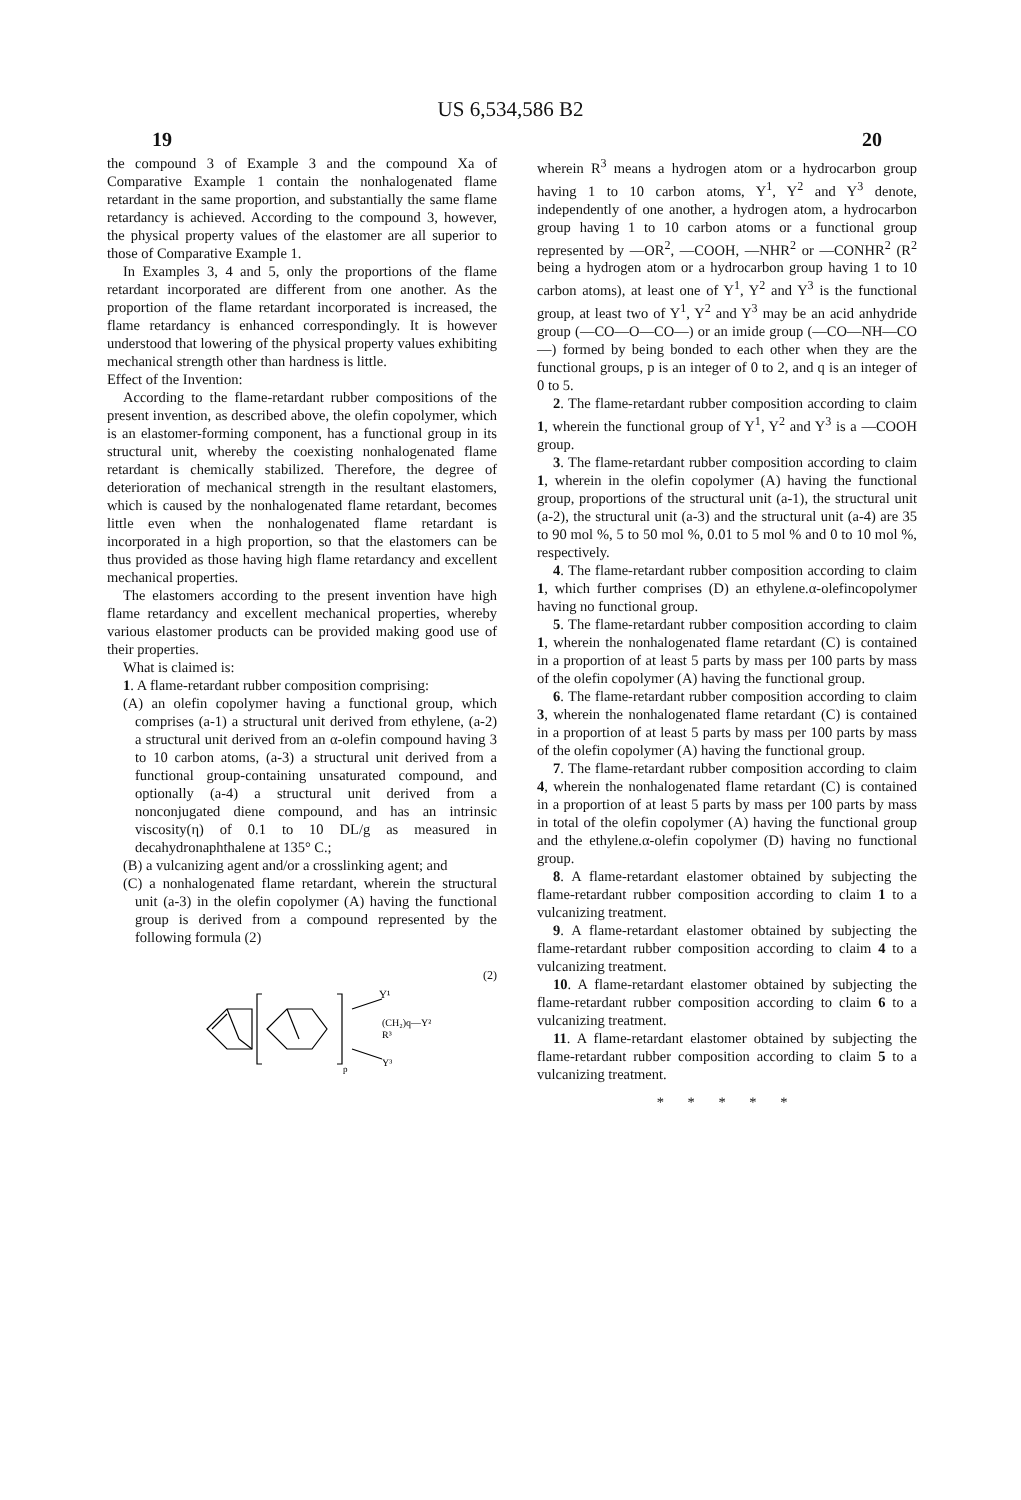US 6,534,586 B2
19 20
the compound 3 of Example 3 and the compound Xa of Comparative Example 1 contain the nonhalogenated flame retardant in the same proportion, and substantially the same flame retardancy is achieved. According to the compound 3, however, the physical property values of the elastomer are all superior to those of Comparative Example 1.
In Examples 3, 4 and 5, only the proportions of the flame retardant incorporated are different from one another. As the proportion of the flame retardant incorporated is increased, the flame retardancy is enhanced correspondingly. It is however understood that lowering of the physical property values exhibiting mechanical strength other than hardness is little.
Effect of the Invention:
According to the flame-retardant rubber compositions of the present invention, as described above, the olefin copolymer, which is an elastomer-forming component, has a functional group in its structural unit, whereby the coexisting nonhalogenated flame retardant is chemically stabilized. Therefore, the degree of deterioration of mechanical strength in the resultant elastomers, which is caused by the nonhalogenated flame retardant, becomes little even when the nonhalogenated flame retardant is incorporated in a high proportion, so that the elastomers can be thus provided as those having high flame retardancy and excellent mechanical properties.
The elastomers according to the present invention have high flame retardancy and excellent mechanical properties, whereby various elastomer products can be provided making good use of their properties.
What is claimed is:
1. A flame-retardant rubber composition comprising:
(A) an olefin copolymer having a functional group, which comprises (a-1) a structural unit derived from ethylene, (a-2) a structural unit derived from an α-olefin compound having 3 to 10 carbon atoms, (a-3) a structural unit derived from a functional group-containing unsaturated compound, and optionally (a-4) a structural unit derived from a nonconjugated diene compound, and has an intrinsic viscosity(η) of 0.1 to 10 DL/g as measured in decahydronaphthalene at 135° C.;
(B) a vulcanizing agent and/or a crosslinking agent; and
(C) a nonhalogenated flame retardant, wherein the structural unit (a-3) in the olefin copolymer (A) having the functional group is derived from a compound represented by the following formula (2)
(2)
Y¹
(CH₂)q—Y²
R³
Y³
p
wherein R<sup>3</sup> means a hydrogen atom or a hydrocarbon group having 1 to 10 carbon atoms, Y<sup>1</sup>, Y<sup>2</sup> and Y<sup>3</sup> denote, independently of one another, a hydrogen atom, a hydrocarbon group having 1 to 10 carbon atoms or a functional group represented by —OR<sup>2</sup>, —COOH, —NHR<sup>2</sup> or —CONHR<sup>2</sup> (R<sup>2</sup> being a hydrogen atom or a hydrocarbon group having 1 to 10 carbon atoms), at least one of Y<sup>1</sup>, Y<sup>2</sup> and Y<sup>3</sup> is the functional group, at least two of Y<sup>1</sup>, Y<sup>2</sup> and Y<sup>3</sup> may be an acid anhydride group (—CO—O—CO—) or an imide group (—CO—NH—CO—) formed by being bonded to each other when they are the functional groups, p is an integer of 0 to 2, and q is an integer of 0 to 5.
2. The flame-retardant rubber composition according to claim 1, wherein the functional group of Y<sup>1</sup>, Y<sup>2</sup> and Y<sup>3</sup> is a —COOH group.
3. The flame-retardant rubber composition according to claim 1, wherein in the olefin copolymer (A) having the functional group, proportions of the structural unit (a-1), the structural unit (a-2), the structural unit (a-3) and the structural unit (a-4) are 35 to 90 mol %, 5 to 50 mol %, 0.01 to 5 mol % and 0 to 10 mol %, respectively.
4. The flame-retardant rubber composition according to claim 1, which further comprises (D) an ethylene.α-olefincopolymer having no functional group.
5. The flame-retardant rubber composition according to claim 1, wherein the nonhalogenated flame retardant (C) is contained in a proportion of at least 5 parts by mass per 100 parts by mass of the olefin copolymer (A) having the functional group.
6. The flame-retardant rubber composition according to claim 3, wherein the nonhalogenated flame retardant (C) is contained in a proportion of at least 5 parts by mass per 100 parts by mass of the olefin copolymer (A) having the functional group.
7. The flame-retardant rubber composition according to claim 4, wherein the nonhalogenated flame retardant (C) is contained in a proportion of at least 5 parts by mass per 100 parts by mass in total of the olefin copolymer (A) having the functional group and the ethylene.α-olefin copolymer (D) having no functional group.
8. A flame-retardant elastomer obtained by subjecting the flame-retardant rubber composition according to claim 1 to a vulcanizing treatment.
9. A flame-retardant elastomer obtained by subjecting the flame-retardant rubber composition according to claim 4 to a vulcanizing treatment.
10. A flame-retardant elastomer obtained by subjecting the flame-retardant rubber composition according to claim 6 to a vulcanizing treatment.
11. A flame-retardant elastomer obtained by subjecting the flame-retardant rubber composition according to claim 5 to a vulcanizing treatment.
* * * * *